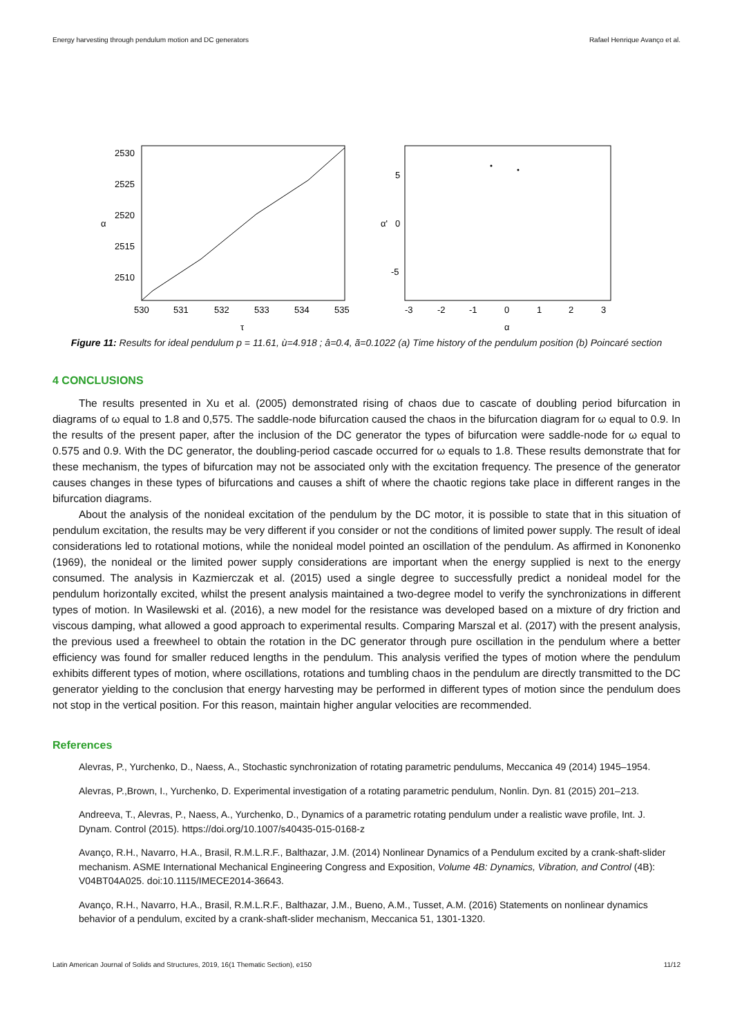Energy harvesting through pendulum motion and DC generators Rafael Henrique Avanço et al.
2530
2525
2520
2515
2510
530
531
532
533
534
535
α
τ
5
0
-5
-3
-2
-1
0
1
2
3
α'
α
Figure 11: Results for ideal pendulum p = 11.61, ù=4.918 ; â=0.4, ã=0.1022 (a) Time history of the pendulum position (b) Poincaré section
4 CONCLUSIONS
The results presented in Xu et al. (2005) demonstrated rising of chaos due to cascate of doubling period bifurcation in diagrams of ω equal to 1.8 and 0,575. The saddle-node bifurcation caused the chaos in the bifurcation diagram for ω equal to 0.9. In the results of the present paper, after the inclusion of the DC generator the types of bifurcation were saddle-node for ω equal to 0.575 and 0.9. With the DC generator, the doubling-period cascade occurred for ω equals to 1.8. These results demonstrate that for these mechanism, the types of bifurcation may not be associated only with the excitation frequency. The presence of the generator causes changes in these types of bifurcations and causes a shift of where the chaotic regions take place in different ranges in the bifurcation diagrams.
About the analysis of the nonideal excitation of the pendulum by the DC motor, it is possible to state that in this situation of pendulum excitation, the results may be very different if you consider or not the conditions of limited power supply. The result of ideal considerations led to rotational motions, while the nonideal model pointed an oscillation of the pendulum. As affirmed in Kononenko (1969), the nonideal or the limited power supply considerations are important when the energy supplied is next to the energy consumed. The analysis in Kazmierczak et al. (2015) used a single degree to successfully predict a nonideal model for the pendulum horizontally excited, whilst the present analysis maintained a two-degree model to verify the synchronizations in different types of motion. In Wasilewski et al. (2016), a new model for the resistance was developed based on a mixture of dry friction and viscous damping, what allowed a good approach to experimental results. Comparing Marszal et al. (2017) with the present analysis, the previous used a freewheel to obtain the rotation in the DC generator through pure oscillation in the pendulum where a better efficiency was found for smaller reduced lengths in the pendulum. This analysis verified the types of motion where the pendulum exhibits different types of motion, where oscillations, rotations and tumbling chaos in the pendulum are directly transmitted to the DC generator yielding to the conclusion that energy harvesting may be performed in different types of motion since the pendulum does not stop in the vertical position. For this reason, maintain higher angular velocities are recommended.
References
Alevras, P., Yurchenko, D., Naess, A., Stochastic synchronization of rotating parametric pendulums, Meccanica 49 (2014) 1945–1954.
Alevras, P.,Brown, I., Yurchenko, D. Experimental investigation of a rotating parametric pendulum, Nonlin. Dyn. 81 (2015) 201–213.
Andreeva, T., Alevras, P., Naess, A., Yurchenko, D., Dynamics of a parametric rotating pendulum under a realistic wave profile, Int. J. Dynam. Control (2015). https://doi.org/10.1007/s40435-015-0168-z
Avanço, R.H., Navarro, H.A., Brasil, R.M.L.R.F., Balthazar, J.M. (2014) Nonlinear Dynamics of a Pendulum excited by a crank-shaft-slider mechanism. ASME International Mechanical Engineering Congress and Exposition, Volume 4B: Dynamics, Vibration, and Control (4B): V04BT04A025. doi:10.1115/IMECE2014-36643.
Avanço, R.H., Navarro, H.A., Brasil, R.M.L.R.F., Balthazar, J.M., Bueno, A.M., Tusset, A.M. (2016) Statements on nonlinear dynamics behavior of a pendulum, excited by a crank-shaft-slider mechanism, Meccanica 51, 1301-1320.
Latin American Journal of Solids and Structures, 2019, 16(1 Thematic Section), e150 11/12